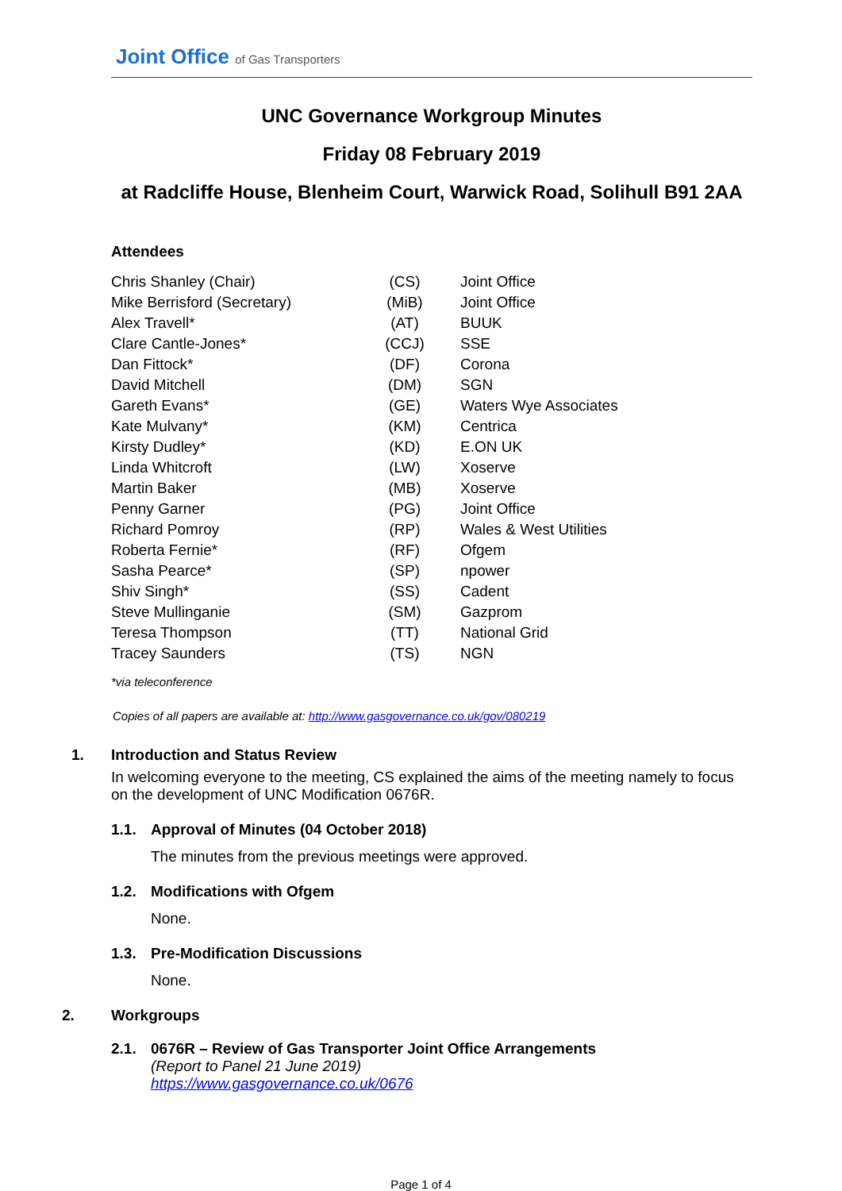Joint Office of Gas Transporters
UNC Governance Workgroup Minutes
Friday 08 February 2019
at Radcliffe House, Blenheim Court, Warwick Road, Solihull B91 2AA
Attendees
| Chris Shanley (Chair) | (CS) | Joint Office |
| Mike Berrisford (Secretary) | (MiB) | Joint Office |
| Alex Travell* | (AT) | BUUK |
| Clare Cantle-Jones* | (CCJ) | SSE |
| Dan Fittock* | (DF) | Corona |
| David Mitchell | (DM) | SGN |
| Gareth Evans* | (GE) | Waters Wye Associates |
| Kate Mulvany* | (KM) | Centrica |
| Kirsty Dudley* | (KD) | E.ON UK |
| Linda Whitcroft | (LW) | Xoserve |
| Martin Baker | (MB) | Xoserve |
| Penny Garner | (PG) | Joint Office |
| Richard Pomroy | (RP) | Wales & West Utilities |
| Roberta Fernie* | (RF) | Ofgem |
| Sasha Pearce* | (SP) | npower |
| Shiv Singh* | (SS) | Cadent |
| Steve Mullinganie | (SM) | Gazprom |
| Teresa Thompson | (TT) | National Grid |
| Tracey Saunders | (TS) | NGN |
*via teleconference
Copies of all papers are available at: http://www.gasgovernance.co.uk/gov/080219
1. Introduction and Status Review
In welcoming everyone to the meeting, CS explained the aims of the meeting namely to focus on the development of UNC Modification 0676R.
1.1. Approval of Minutes (04 October 2018)
The minutes from the previous meetings were approved.
1.2. Modifications with Ofgem
None.
1.3. Pre-Modification Discussions
None.
2. Workgroups
2.1. 0676R – Review of Gas Transporter Joint Office Arrangements
(Report to Panel 21 June 2019)
https://www.gasgovernance.co.uk/0676
Page 1 of 4